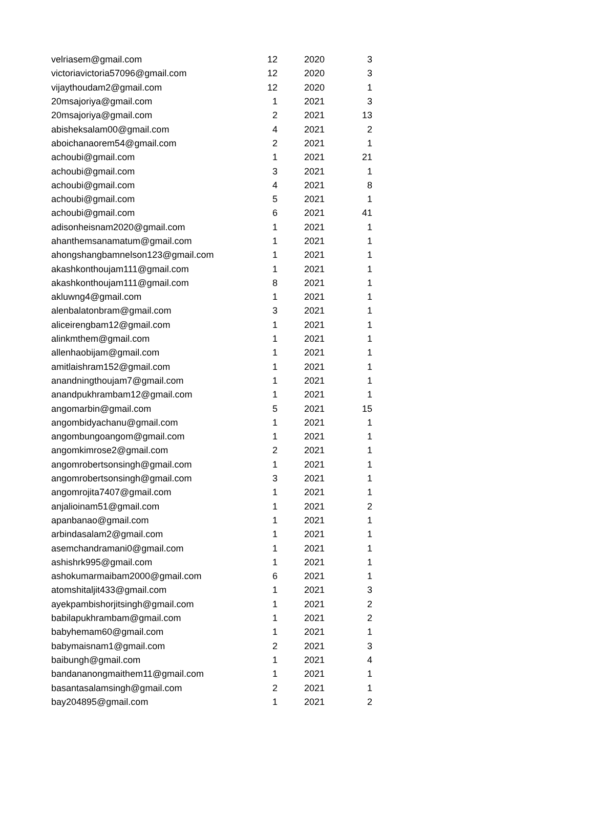| velriasem@gmail.com | 12 | 2020 | 3 |
| victoriavictoria57096@gmail.com | 12 | 2020 | 3 |
| vijaythoudam2@gmail.com | 12 | 2020 | 1 |
| 20msajoriya@gmail.com | 1 | 2021 | 3 |
| 20msajoriya@gmail.com | 2 | 2021 | 13 |
| abisheksalam00@gmail.com | 4 | 2021 | 2 |
| aboichanaorem54@gmail.com | 2 | 2021 | 1 |
| achoubi@gmail.com | 1 | 2021 | 21 |
| achoubi@gmail.com | 3 | 2021 | 1 |
| achoubi@gmail.com | 4 | 2021 | 8 |
| achoubi@gmail.com | 5 | 2021 | 1 |
| achoubi@gmail.com | 6 | 2021 | 41 |
| adisonheisnam2020@gmail.com | 1 | 2021 | 1 |
| ahanthemsanamatum@gmail.com | 1 | 2021 | 1 |
| ahongshangbamnelson123@gmail.com | 1 | 2021 | 1 |
| akashkonthoujam111@gmail.com | 1 | 2021 | 1 |
| akashkonthoujam111@gmail.com | 8 | 2021 | 1 |
| akluwng4@gmail.com | 1 | 2021 | 1 |
| alenbalatonbram@gmail.com | 3 | 2021 | 1 |
| aliceirengbam12@gmail.com | 1 | 2021 | 1 |
| alinkmthem@gmail.com | 1 | 2021 | 1 |
| allenhaobijam@gmail.com | 1 | 2021 | 1 |
| amitlaishram152@gmail.com | 1 | 2021 | 1 |
| anandningthoujam7@gmail.com | 1 | 2021 | 1 |
| anandpukhrambam12@gmail.com | 1 | 2021 | 1 |
| angomarbin@gmail.com | 5 | 2021 | 15 |
| angombidyachanu@gmail.com | 1 | 2021 | 1 |
| angombungoangom@gmail.com | 1 | 2021 | 1 |
| angomkimrose2@gmail.com | 2 | 2021 | 1 |
| angomrobertsonsingh@gmail.com | 1 | 2021 | 1 |
| angomrobertsonsingh@gmail.com | 3 | 2021 | 1 |
| angomrojita7407@gmail.com | 1 | 2021 | 1 |
| anjalioinam51@gmail.com | 1 | 2021 | 2 |
| apanbanao@gmail.com | 1 | 2021 | 1 |
| arbindasalam2@gmail.com | 1 | 2021 | 1 |
| asemchandramani0@gmail.com | 1 | 2021 | 1 |
| ashishrk995@gmail.com | 1 | 2021 | 1 |
| ashokumarmaibam2000@gmail.com | 6 | 2021 | 1 |
| atomshitaljit433@gmail.com | 1 | 2021 | 3 |
| ayekpambishorjitsingh@gmail.com | 1 | 2021 | 2 |
| babilapukhrambam@gmail.com | 1 | 2021 | 2 |
| babyhemam60@gmail.com | 1 | 2021 | 1 |
| babymaisnam1@gmail.com | 2 | 2021 | 3 |
| baibungh@gmail.com | 1 | 2021 | 4 |
| bandananongmaithem11@gmail.com | 1 | 2021 | 1 |
| basantasalamsingh@gmail.com | 2 | 2021 | 1 |
| bay204895@gmail.com | 1 | 2021 | 2 |